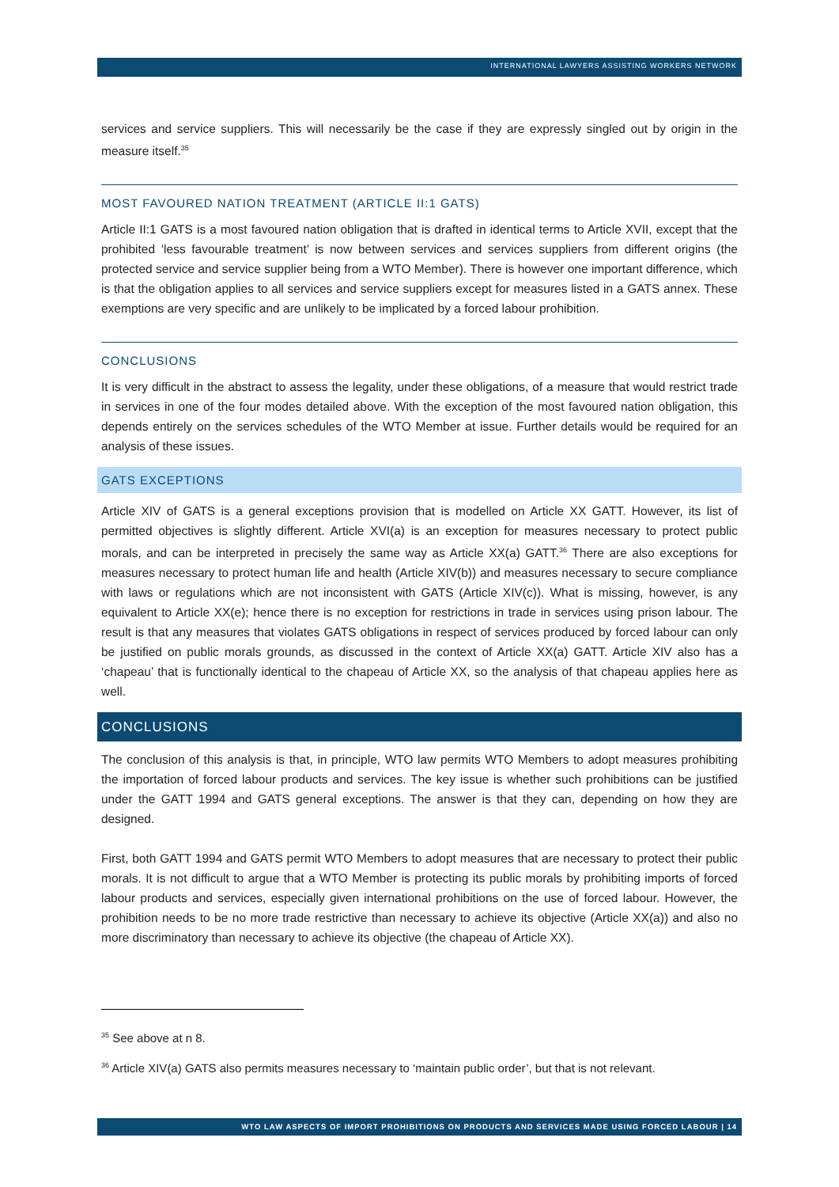INTERNATIONAL LAWYERS ASSISTING WORKERS NETWORK
services and service suppliers. This will necessarily be the case if they are expressly singled out by origin in the measure itself.<sup>35</sup>
MOST FAVOURED NATION TREATMENT (ARTICLE II:1 GATS)
Article II:1 GATS is a most favoured nation obligation that is drafted in identical terms to Article XVII, except that the prohibited ‘less favourable treatment’ is now between services and services suppliers from different origins (the protected service and service supplier being from a WTO Member). There is however one important difference, which is that the obligation applies to all services and service suppliers except for measures listed in a GATS annex. These exemptions are very specific and are unlikely to be implicated by a forced labour prohibition.
CONCLUSIONS
It is very difficult in the abstract to assess the legality, under these obligations, of a measure that would restrict trade in services in one of the four modes detailed above. With the exception of the most favoured nation obligation, this depends entirely on the services schedules of the WTO Member at issue. Further details would be required for an analysis of these issues.
GATS EXCEPTIONS
Article XIV of GATS is a general exceptions provision that is modelled on Article XX GATT. However, its list of permitted objectives is slightly different. Article XVI(a) is an exception for measures necessary to protect public morals, and can be interpreted in precisely the same way as Article XX(a) GATT.<sup>36</sup> There are also exceptions for measures necessary to protect human life and health (Article XIV(b)) and measures necessary to secure compliance with laws or regulations which are not inconsistent with GATS (Article XIV(c)). What is missing, however, is any equivalent to Article XX(e); hence there is no exception for restrictions in trade in services using prison labour. The result is that any measures that violates GATS obligations in respect of services produced by forced labour can only be justified on public morals grounds, as discussed in the context of Article XX(a) GATT. Article XIV also has a ‘chapeau’ that is functionally identical to the chapeau of Article XX, so the analysis of that chapeau applies here as well.
CONCLUSIONS
The conclusion of this analysis is that, in principle, WTO law permits WTO Members to adopt measures prohibiting the importation of forced labour products and services. The key issue is whether such prohibitions can be justified under the GATT 1994 and GATS general exceptions. The answer is that they can, depending on how they are designed.
First, both GATT 1994 and GATS permit WTO Members to adopt measures that are necessary to protect their public morals. It is not difficult to argue that a WTO Member is protecting its public morals by prohibiting imports of forced labour products and services, especially given international prohibitions on the use of forced labour. However, the prohibition needs to be no more trade restrictive than necessary to achieve its objective (Article XX(a)) and also no more discriminatory than necessary to achieve its objective (the chapeau of Article XX).
<sup>35</sup> See above at n 8.
<sup>36</sup> Article XIV(a) GATS also permits measures necessary to ‘maintain public order’, but that is not relevant.
WTO LAW ASPECTS OF IMPORT PROHIBITIONS ON PRODUCTS AND SERVICES MADE USING FORCED LABOUR | 14